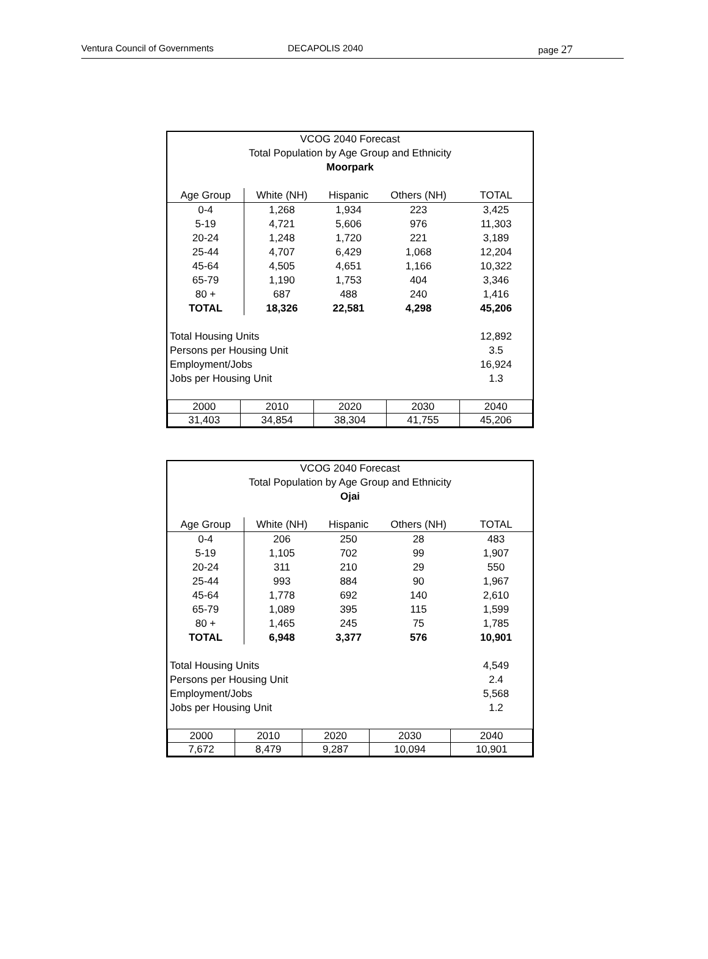Ventura Council of Governments DECAPOLIS 2040 page 27
VCOG 2040 Forecast
Total Population by Age Group and Ethnicity
Moorpark
| Age Group | White (NH) | Hispanic | Others (NH) | TOTAL |
| --- | --- | --- | --- | --- |
| 0-4 | 1,268 | 1,934 | 223 | 3,425 |
| 5-19 | 4,721 | 5,606 | 976 | 11,303 |
| 20-24 | 1,248 | 1,720 | 221 | 3,189 |
| 25-44 | 4,707 | 6,429 | 1,068 | 12,204 |
| 45-64 | 4,505 | 4,651 | 1,166 | 10,322 |
| 65-79 | 1,190 | 1,753 | 404 | 3,346 |
| 80 + | 687 | 488 | 240 | 1,416 |
| TOTAL | 18,326 | 22,581 | 4,298 | 45,206 |
| Total Housing Units | 12,892 |
| Persons per Housing Unit | 3.5 |
| Employment/Jobs | 16,924 |
| Jobs per Housing Unit | 1.3 |
| 2000 | 2010 | 2020 | 2030 | 2040 |
| 31,403 | 34,854 | 38,304 | 41,755 | 45,206 |
VCOG 2040 Forecast
Total Population by Age Group and Ethnicity
Ojai
| Age Group | White (NH) | Hispanic | Others (NH) | TOTAL |
| --- | --- | --- | --- | --- |
| 0-4 | 206 | 250 | 28 | 483 |
| 5-19 | 1,105 | 702 | 99 | 1,907 |
| 20-24 | 311 | 210 | 29 | 550 |
| 25-44 | 993 | 884 | 90 | 1,967 |
| 45-64 | 1,778 | 692 | 140 | 2,610 |
| 65-79 | 1,089 | 395 | 115 | 1,599 |
| 80 + | 1,465 | 245 | 75 | 1,785 |
| TOTAL | 6,948 | 3,377 | 576 | 10,901 |
| Total Housing Units | 4,549 |
| Persons per Housing Unit | 2.4 |
| Employment/Jobs | 5,568 |
| Jobs per Housing Unit | 1.2 |
| 2000 | 2010 | 2020 | 2030 | 2040 |
| 7,672 | 8,479 | 9,287 | 10,094 | 10,901 |